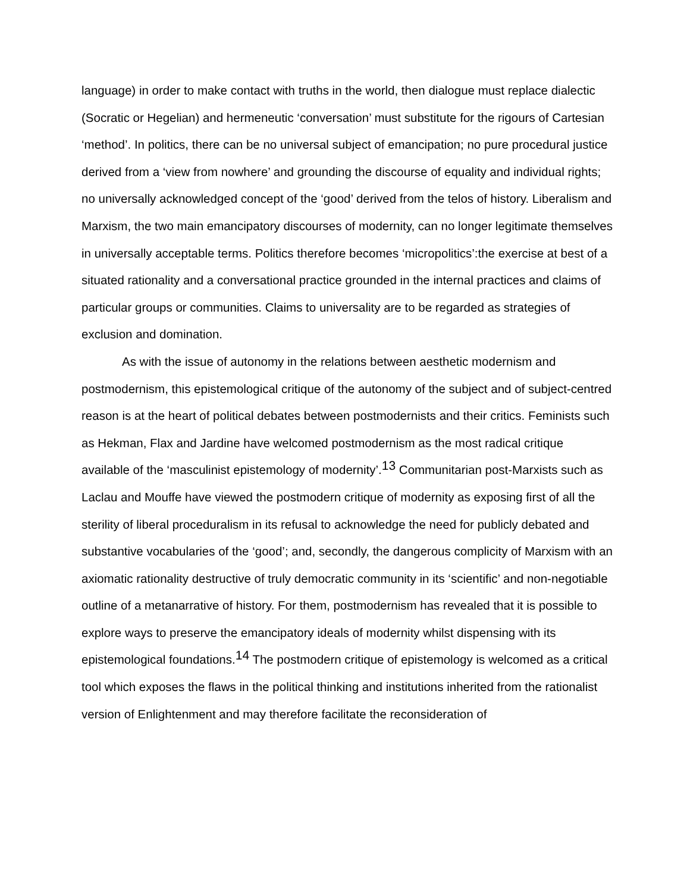language) in order to make contact with truths in the world, then dialogue must replace dialectic (Socratic or Hegelian) and hermeneutic ‘conversation’ must substitute for the rigours of Cartesian ‘method’. In politics, there can be no universal subject of emancipation; no pure procedural justice derived from a ‘view from nowhere’ and grounding the discourse of equality and individual rights; no universally acknowledged concept of the ‘good’ derived from the telos of history. Liberalism and Marxism, the two main emancipatory discourses of modernity, can no longer legitimate themselves in universally acceptable terms. Politics therefore becomes ‘micropolitics’:the exercise at best of a situated rationality and a conversational practice grounded in the internal practices and claims of particular groups or communities. Claims to universality are to be regarded as strategies of exclusion and domination.
As with the issue of autonomy in the relations between aesthetic modernism and postmodernism, this epistemological critique of the autonomy of the subject and of subject-centred reason is at the heart of political debates between postmodernists and their critics. Feminists such as Hekman, Flax and Jardine have welcomed postmodernism as the most radical critique available of the ‘masculinist epistemology of modernity’.<sup>13</sup> Communitarian post-Marxists such as Laclau and Mouffe have viewed the postmodern critique of modernity as exposing first of all the sterility of liberal proceduralism in its refusal to acknowledge the need for publicly debated and substantive vocabularies of the ‘good’; and, secondly, the dangerous complicity of Marxism with an axiomatic rationality destructive of truly democratic community in its ‘scientific’ and non-negotiable outline of a metanarrative of history. For them, postmodernism has revealed that it is possible to explore ways to preserve the emancipatory ideals of modernity whilst dispensing with its epistemological foundations.<sup>14</sup> The postmodern critique of epistemology is welcomed as a critical tool which exposes the flaws in the political thinking and institutions inherited from the rationalist version of Enlightenment and may therefore facilitate the reconsideration of